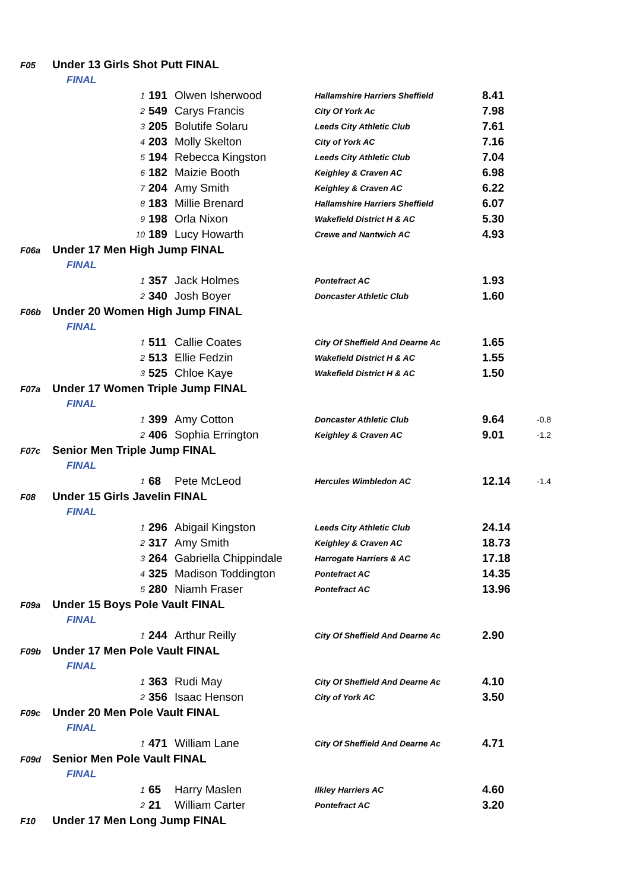| F05 | Under 13 Girls Shot Putt FINAL | | | | | |
| | FINAL | | | | | |
| | 1 | 191 | Olwen Isherwood | Hallamshire Harriers Sheffield | 8.41 | |
| | 2 | 549 | Carys Francis | City Of York Ac | 7.98 | |
| | 3 | 205 | Bolutife Solaru | Leeds City Athletic Club | 7.61 | |
| | 4 | 203 | Molly Skelton | City of York AC | 7.16 | |
| | 5 | 194 | Rebecca Kingston | Leeds City Athletic Club | 7.04 | |
| | 6 | 182 | Maizie Booth | Keighley & Craven AC | 6.98 | |
| | 7 | 204 | Amy Smith | Keighley & Craven AC | 6.22 | |
| | 8 | 183 | Millie Brenard | Hallamshire Harriers Sheffield | 6.07 | |
| | 9 | 198 | Orla Nixon | Wakefield District H & AC | 5.30 | |
| | 10 | 189 | Lucy Howarth | Crewe and Nantwich AC | 4.93 | |
| F06a | Under 17 Men High Jump FINAL | | | | | |
| | FINAL | | | | | |
| | 1 | 357 | Jack Holmes | Pontefract AC | 1.93 | |
| | 2 | 340 | Josh Boyer | Doncaster Athletic Club | 1.60 | |
| F06b | Under 20 Women High Jump FINAL | | | | | |
| | FINAL | | | | | |
| | 1 | 511 | Callie Coates | City Of Sheffield And Dearne Ac | 1.65 | |
| | 2 | 513 | Ellie Fedzin | Wakefield District H & AC | 1.55 | |
| | 3 | 525 | Chloe Kaye | Wakefield District H & AC | 1.50 | |
| F07a | Under 17 Women Triple Jump FINAL | | | | | |
| | FINAL | | | | | |
| | 1 | 399 | Amy Cotton | Doncaster Athletic Club | 9.64 | -0.8 |
| | 2 | 406 | Sophia Errington | Keighley & Craven AC | 9.01 | -1.2 |
| F07c | Senior Men Triple Jump FINAL | | | | | |
| | FINAL | | | | | |
| | 1 | 68 | Pete McLeod | Hercules Wimbledon AC | 12.14 | -1.4 |
| F08 | Under 15 Girls Javelin FINAL | | | | | |
| | FINAL | | | | | |
| | 1 | 296 | Abigail Kingston | Leeds City Athletic Club | 24.14 | |
| | 2 | 317 | Amy Smith | Keighley & Craven AC | 18.73 | |
| | 3 | 264 | Gabriella Chippindale | Harrogate Harriers & AC | 17.18 | |
| | 4 | 325 | Madison Toddington | Pontefract AC | 14.35 | |
| | 5 | 280 | Niamh Fraser | Pontefract AC | 13.96 | |
| F09a | Under 15 Boys Pole Vault FINAL | | | | | |
| | FINAL | | | | | |
| | 1 | 244 | Arthur Reilly | City Of Sheffield And Dearne Ac | 2.90 | |
| F09b | Under 17 Men Pole Vault FINAL | | | | | |
| | FINAL | | | | | |
| | 1 | 363 | Rudi May | City Of Sheffield And Dearne Ac | 4.10 | |
| | 2 | 356 | Isaac Henson | City of York AC | 3.50 | |
| F09c | Under 20 Men Pole Vault FINAL | | | | | |
| | FINAL | | | | | |
| | 1 | 471 | William Lane | City Of Sheffield And Dearne Ac | 4.71 | |
| F09d | Senior Men Pole Vault FINAL | | | | | |
| | FINAL | | | | | |
| | 1 | 65 | Harry Maslen | Ilkley Harriers AC | 4.60 | |
| | 2 | 21 | William Carter | Pontefract AC | 3.20 | |
| F10 | Under 17 Men Long Jump FINAL | | | | | |